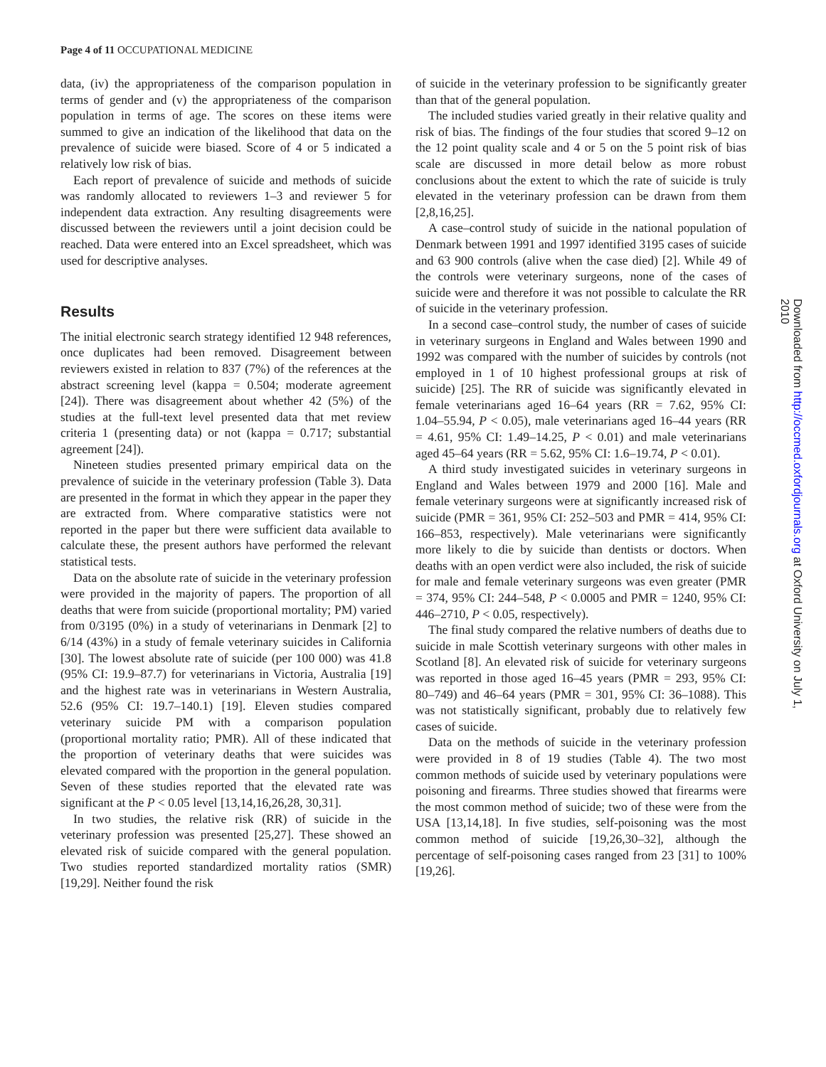Page 4 of 11 OCCUPATIONAL MEDICINE
data, (iv) the appropriateness of the comparison population in terms of gender and (v) the appropriateness of the comparison population in terms of age. The scores on these items were summed to give an indication of the likelihood that data on the prevalence of suicide were biased. Score of 4 or 5 indicated a relatively low risk of bias.
Each report of prevalence of suicide and methods of suicide was randomly allocated to reviewers 1–3 and reviewer 5 for independent data extraction. Any resulting disagreements were discussed between the reviewers until a joint decision could be reached. Data were entered into an Excel spreadsheet, which was used for descriptive analyses.
Results
The initial electronic search strategy identified 12 948 references, once duplicates had been removed. Disagreement between reviewers existed in relation to 837 (7%) of the references at the abstract screening level (kappa = 0.504; moderate agreement [24]). There was disagreement about whether 42 (5%) of the studies at the full-text level presented data that met review criteria 1 (presenting data) or not (kappa = 0.717; substantial agreement [24]).
Nineteen studies presented primary empirical data on the prevalence of suicide in the veterinary profession (Table 3). Data are presented in the format in which they appear in the paper they are extracted from. Where comparative statistics were not reported in the paper but there were sufficient data available to calculate these, the present authors have performed the relevant statistical tests.
Data on the absolute rate of suicide in the veterinary profession were provided in the majority of papers. The proportion of all deaths that were from suicide (proportional mortality; PM) varied from 0/3195 (0%) in a study of veterinarians in Denmark [2] to 6/14 (43%) in a study of female veterinary suicides in California [30]. The lowest absolute rate of suicide (per 100 000) was 41.8 (95% CI: 19.9–87.7) for veterinarians in Victoria, Australia [19] and the highest rate was in veterinarians in Western Australia, 52.6 (95% CI: 19.7–140.1) [19]. Eleven studies compared veterinary suicide PM with a comparison population (proportional mortality ratio; PMR). All of these indicated that the proportion of veterinary deaths that were suicides was elevated compared with the proportion in the general population. Seven of these studies reported that the elevated rate was significant at the P < 0.05 level [13,14,16,26,28, 30,31].
In two studies, the relative risk (RR) of suicide in the veterinary profession was presented [25,27]. These showed an elevated risk of suicide compared with the general population. Two studies reported standardized mortality ratios (SMR) [19,29]. Neither found the risk
of suicide in the veterinary profession to be significantly greater than that of the general population.
The included studies varied greatly in their relative quality and risk of bias. The findings of the four studies that scored 9–12 on the 12 point quality scale and 4 or 5 on the 5 point risk of bias scale are discussed in more detail below as more robust conclusions about the extent to which the rate of suicide is truly elevated in the veterinary profession can be drawn from them [2,8,16,25].
A case–control study of suicide in the national population of Denmark between 1991 and 1997 identified 3195 cases of suicide and 63 900 controls (alive when the case died) [2]. While 49 of the controls were veterinary surgeons, none of the cases of suicide were and therefore it was not possible to calculate the RR of suicide in the veterinary profession.
In a second case–control study, the number of cases of suicide in veterinary surgeons in England and Wales between 1990 and 1992 was compared with the number of suicides by controls (not employed in 1 of 10 highest professional groups at risk of suicide) [25]. The RR of suicide was significantly elevated in female veterinarians aged 16–64 years (RR = 7.62, 95% CI: 1.04–55.94, P < 0.05), male veterinarians aged 16–44 years (RR = 4.61, 95% CI: 1.49–14.25, P < 0.01) and male veterinarians aged 45–64 years (RR = 5.62, 95% CI: 1.6–19.74, P < 0.01).
A third study investigated suicides in veterinary surgeons in England and Wales between 1979 and 2000 [16]. Male and female veterinary surgeons were at significantly increased risk of suicide (PMR = 361, 95% CI: 252–503 and PMR = 414, 95% CI: 166–853, respectively). Male veterinarians were significantly more likely to die by suicide than dentists or doctors. When deaths with an open verdict were also included, the risk of suicide for male and female veterinary surgeons was even greater (PMR = 374, 95% CI: 244–548, P < 0.0005 and PMR = 1240, 95% CI: 446–2710, P < 0.05, respectively).
The final study compared the relative numbers of deaths due to suicide in male Scottish veterinary surgeons with other males in Scotland [8]. An elevated risk of suicide for veterinary surgeons was reported in those aged 16–45 years (PMR = 293, 95% CI: 80–749) and 46–64 years (PMR = 301, 95% CI: 36–1088). This was not statistically significant, probably due to relatively few cases of suicide.
Data on the methods of suicide in the veterinary profession were provided in 8 of 19 studies (Table 4). The two most common methods of suicide used by veterinary populations were poisoning and firearms. Three studies showed that firearms were the most common method of suicide; two of these were from the USA [13,14,18]. In five studies, self-poisoning was the most common method of suicide [19,26,30–32], although the percentage of self-poisoning cases ranged from 23 [31] to 100% [19,26].
Downloaded from http://occmed.oxfordjournals.org at Oxford University on July 1, 2010